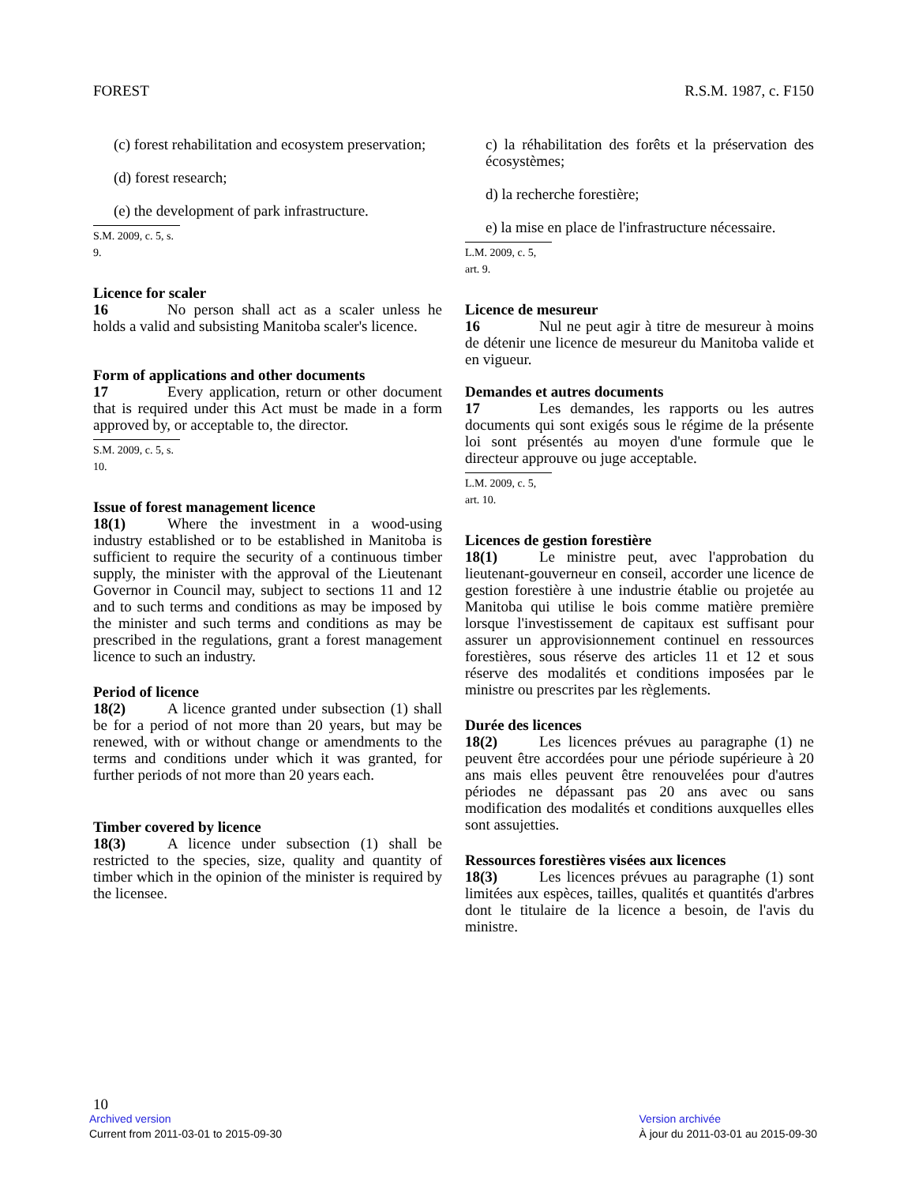FOREST R.S.M. 1987, c. F150
(c) forest rehabilitation and ecosystem preservation;
(d) forest research;
(e) the development of park infrastructure.
S.M. 2009, c. 5, s. 9.
Licence for scaler
16 No person shall act as a scaler unless he holds a valid and subsisting Manitoba scaler's licence.
Form of applications and other documents
17 Every application, return or other document that is required under this Act must be made in a form approved by, or acceptable to, the director.
S.M. 2009, c. 5, s. 10.
Issue of forest management licence
18(1) Where the investment in a wood-using industry established or to be established in Manitoba is sufficient to require the security of a continuous timber supply, the minister with the approval of the Lieutenant Governor in Council may, subject to sections 11 and 12 and to such terms and conditions as may be imposed by the minister and such terms and conditions as may be prescribed in the regulations, grant a forest management licence to such an industry.
Period of licence
18(2) A licence granted under subsection (1) shall be for a period of not more than 20 years, but may be renewed, with or without change or amendments to the terms and conditions under which it was granted, for further periods of not more than 20 years each.
Timber covered by licence
18(3) A licence under subsection (1) shall be restricted to the species, size, quality and quantity of timber which in the opinion of the minister is required by the licensee.
c) la réhabilitation des forêts et la préservation des écosystèmes;
d) la recherche forestière;
e) la mise en place de l'infrastructure nécessaire.
L.M. 2009, c. 5, art. 9.
Licence de mesureur
16 Nul ne peut agir à titre de mesureur à moins de détenir une licence de mesureur du Manitoba valide et en vigueur.
Demandes et autres documents
17 Les demandes, les rapports ou les autres documents qui sont exigés sous le régime de la présente loi sont présentés au moyen d'une formule que le directeur approuve ou juge acceptable.
L.M. 2009, c. 5, art. 10.
Licences de gestion forestière
18(1) Le ministre peut, avec l'approbation du lieutenant-gouverneur en conseil, accorder une licence de gestion forestière à une industrie établie ou projetée au Manitoba qui utilise le bois comme matière première lorsque l'investissement de capitaux est suffisant pour assurer un approvisionnement continuel en ressources forestières, sous réserve des articles 11 et 12 et sous réserve des modalités et conditions imposées par le ministre ou prescrites par les règlements.
Durée des licences
18(2) Les licences prévues au paragraphe (1) ne peuvent être accordées pour une période supérieure à 20 ans mais elles peuvent être renouvelées pour d'autres périodes ne dépassant pas 20 ans avec ou sans modification des modalités et conditions auxquelles elles sont assujetties.
Ressources forestières visées aux licences
18(3) Les licences prévues au paragraphe (1) sont limitées aux espèces, tailles, qualités et quantités d'arbres dont le titulaire de la licence a besoin, de l'avis du ministre.
10
Archived version
Current from 2011-03-01 to 2015-09-30
Version archivée
À jour du 2011-03-01 au 2015-09-30